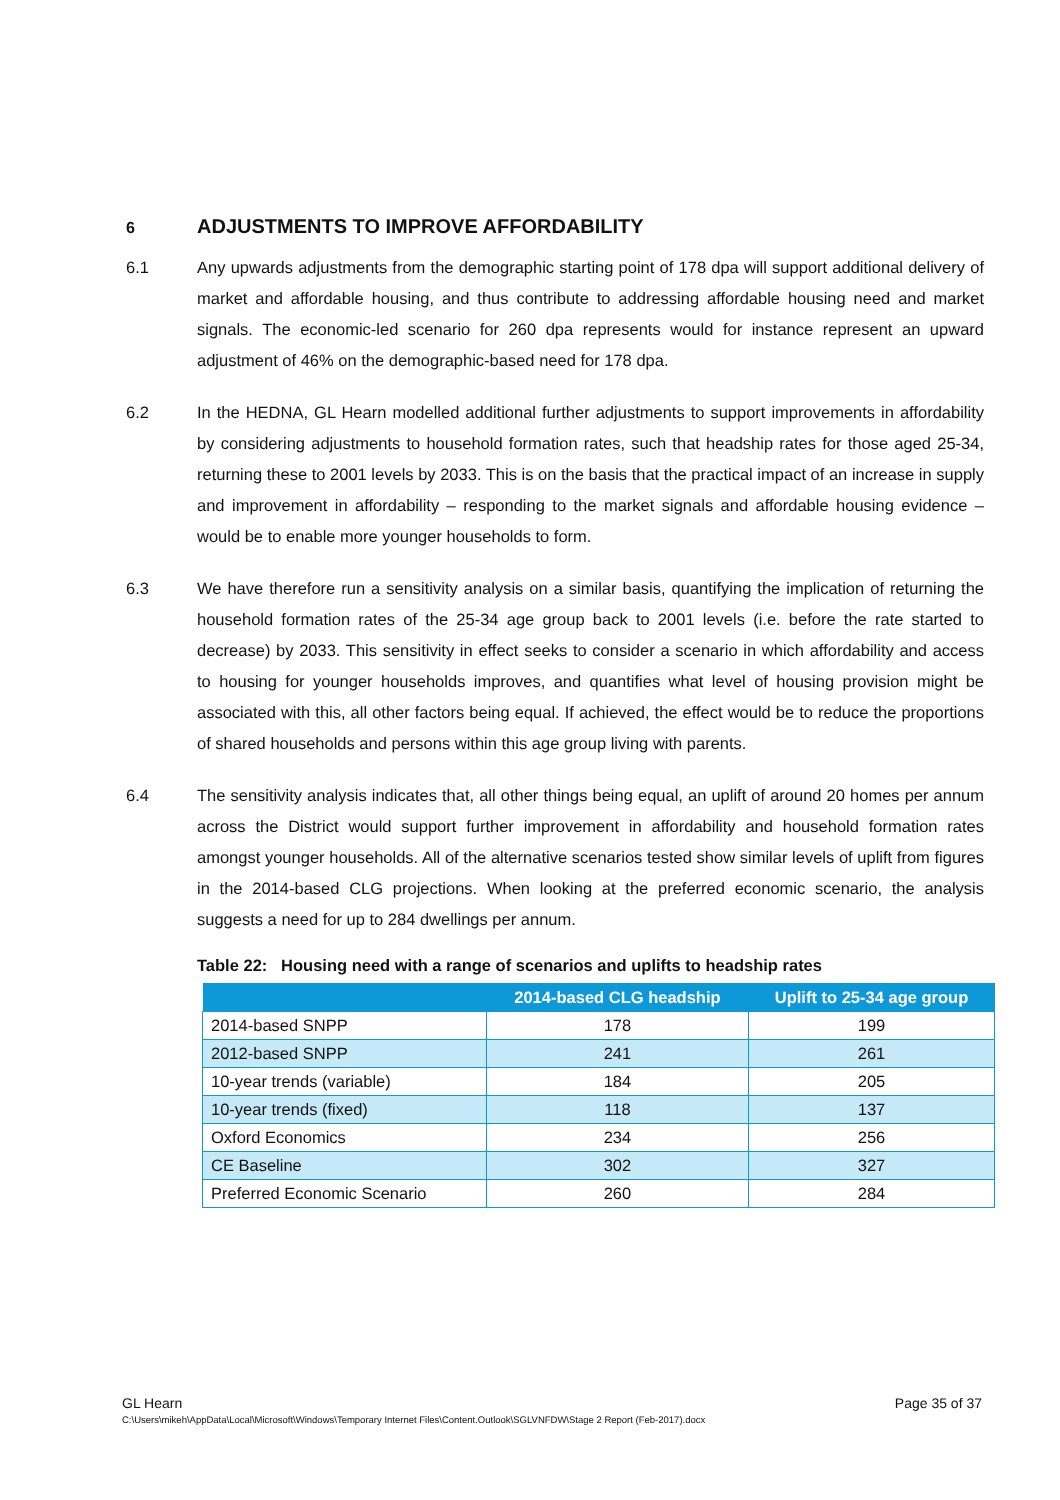6 ADJUSTMENTS TO IMPROVE AFFORDABILITY
6.1 Any upwards adjustments from the demographic starting point of 178 dpa will support additional delivery of market and affordable housing, and thus contribute to addressing affordable housing need and market signals. The economic-led scenario for 260 dpa represents would for instance represent an upward adjustment of 46% on the demographic-based need for 178 dpa.
6.2 In the HEDNA, GL Hearn modelled additional further adjustments to support improvements in affordability by considering adjustments to household formation rates, such that headship rates for those aged 25-34, returning these to 2001 levels by 2033. This is on the basis that the practical impact of an increase in supply and improvement in affordability – responding to the market signals and affordable housing evidence – would be to enable more younger households to form.
6.3 We have therefore run a sensitivity analysis on a similar basis, quantifying the implication of returning the household formation rates of the 25-34 age group back to 2001 levels (i.e. before the rate started to decrease) by 2033. This sensitivity in effect seeks to consider a scenario in which affordability and access to housing for younger households improves, and quantifies what level of housing provision might be associated with this, all other factors being equal. If achieved, the effect would be to reduce the proportions of shared households and persons within this age group living with parents.
6.4 The sensitivity analysis indicates that, all other things being equal, an uplift of around 20 homes per annum across the District would support further improvement in affordability and household formation rates amongst younger households. All of the alternative scenarios tested show similar levels of uplift from figures in the 2014-based CLG projections. When looking at the preferred economic scenario, the analysis suggests a need for up to 284 dwellings per annum.
Table 22: Housing need with a range of scenarios and uplifts to headship rates
| | 2014-based CLG headship | Uplift to 25-34 age group |
| --- | --- | --- |
| 2014-based SNPP | 178 | 199 |
| 2012-based SNPP | 241 | 261 |
| 10-year trends (variable) | 184 | 205 |
| 10-year trends (fixed) | 118 | 137 |
| Oxford Economics | 234 | 256 |
| CE Baseline | 302 | 327 |
| Preferred Economic Scenario | 260 | 284 |
GL Hearn
Page 35 of 37
C:\Users\mikeh\AppData\Local\Microsoft\Windows\Temporary Internet Files\Content.Outlook\SGLVNFDW\Stage 2 Report (Feb-2017).docx